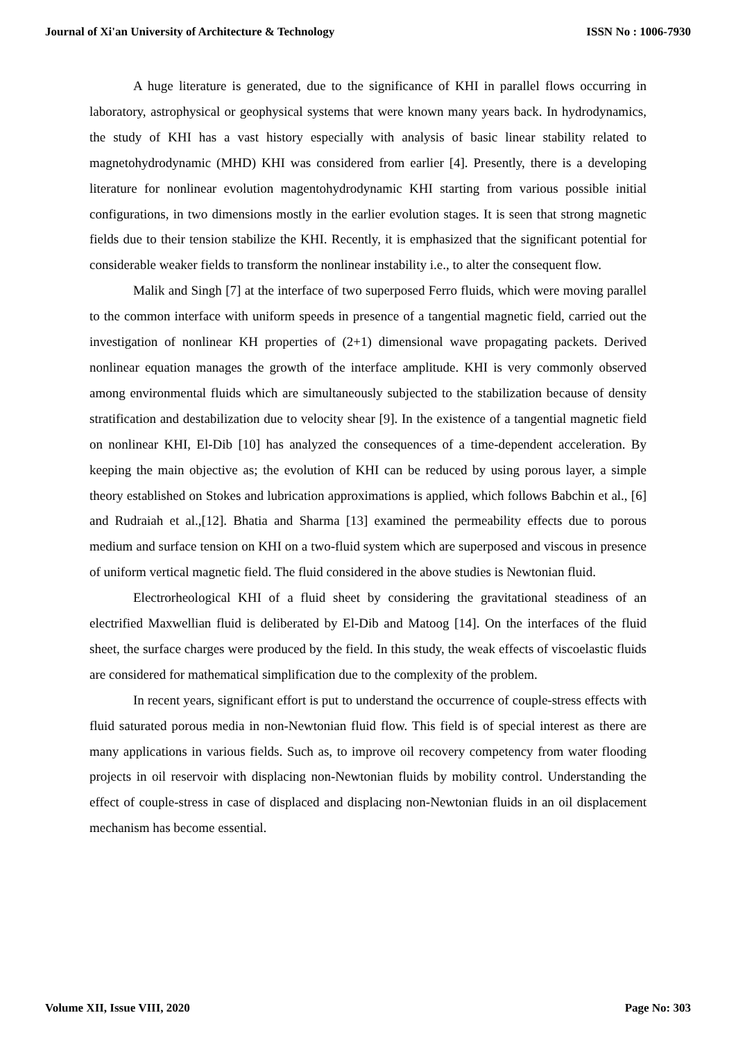Journal of Xi'an University of Architecture & Technology ISSN No : 1006-7930
A huge literature is generated, due to the significance of KHI in parallel flows occurring in laboratory, astrophysical or geophysical systems that were known many years back. In hydrodynamics, the study of KHI has a vast history especially with analysis of basic linear stability related to magnetohydrodynamic (MHD) KHI was considered from earlier [4]. Presently, there is a developing literature for nonlinear evolution magentohydrodynamic KHI starting from various possible initial configurations, in two dimensions mostly in the earlier evolution stages. It is seen that strong magnetic fields due to their tension stabilize the KHI. Recently, it is emphasized that the significant potential for considerable weaker fields to transform the nonlinear instability i.e., to alter the consequent flow.
Malik and Singh [7] at the interface of two superposed Ferro fluids, which were moving parallel to the common interface with uniform speeds in presence of a tangential magnetic field, carried out the investigation of nonlinear KH properties of (2+1) dimensional wave propagating packets. Derived nonlinear equation manages the growth of the interface amplitude. KHI is very commonly observed among environmental fluids which are simultaneously subjected to the stabilization because of density stratification and destabilization due to velocity shear [9]. In the existence of a tangential magnetic field on nonlinear KHI, El-Dib [10] has analyzed the consequences of a time-dependent acceleration. By keeping the main objective as; the evolution of KHI can be reduced by using porous layer, a simple theory established on Stokes and lubrication approximations is applied, which follows Babchin et al., [6] and Rudraiah et al.,[12]. Bhatia and Sharma [13] examined the permeability effects due to porous medium and surface tension on KHI on a two-fluid system which are superposed and viscous in presence of uniform vertical magnetic field. The fluid considered in the above studies is Newtonian fluid.
Electrorheological KHI of a fluid sheet by considering the gravitational steadiness of an electrified Maxwellian fluid is deliberated by El-Dib and Matoog [14]. On the interfaces of the fluid sheet, the surface charges were produced by the field. In this study, the weak effects of viscoelastic fluids are considered for mathematical simplification due to the complexity of the problem.
In recent years, significant effort is put to understand the occurrence of couple-stress effects with fluid saturated porous media in non-Newtonian fluid flow. This field is of special interest as there are many applications in various fields. Such as, to improve oil recovery competency from water flooding projects in oil reservoir with displacing non-Newtonian fluids by mobility control. Understanding the effect of couple-stress in case of displaced and displacing non-Newtonian fluids in an oil displacement mechanism has become essential.
Volume XII, Issue VIII, 2020 Page No: 303